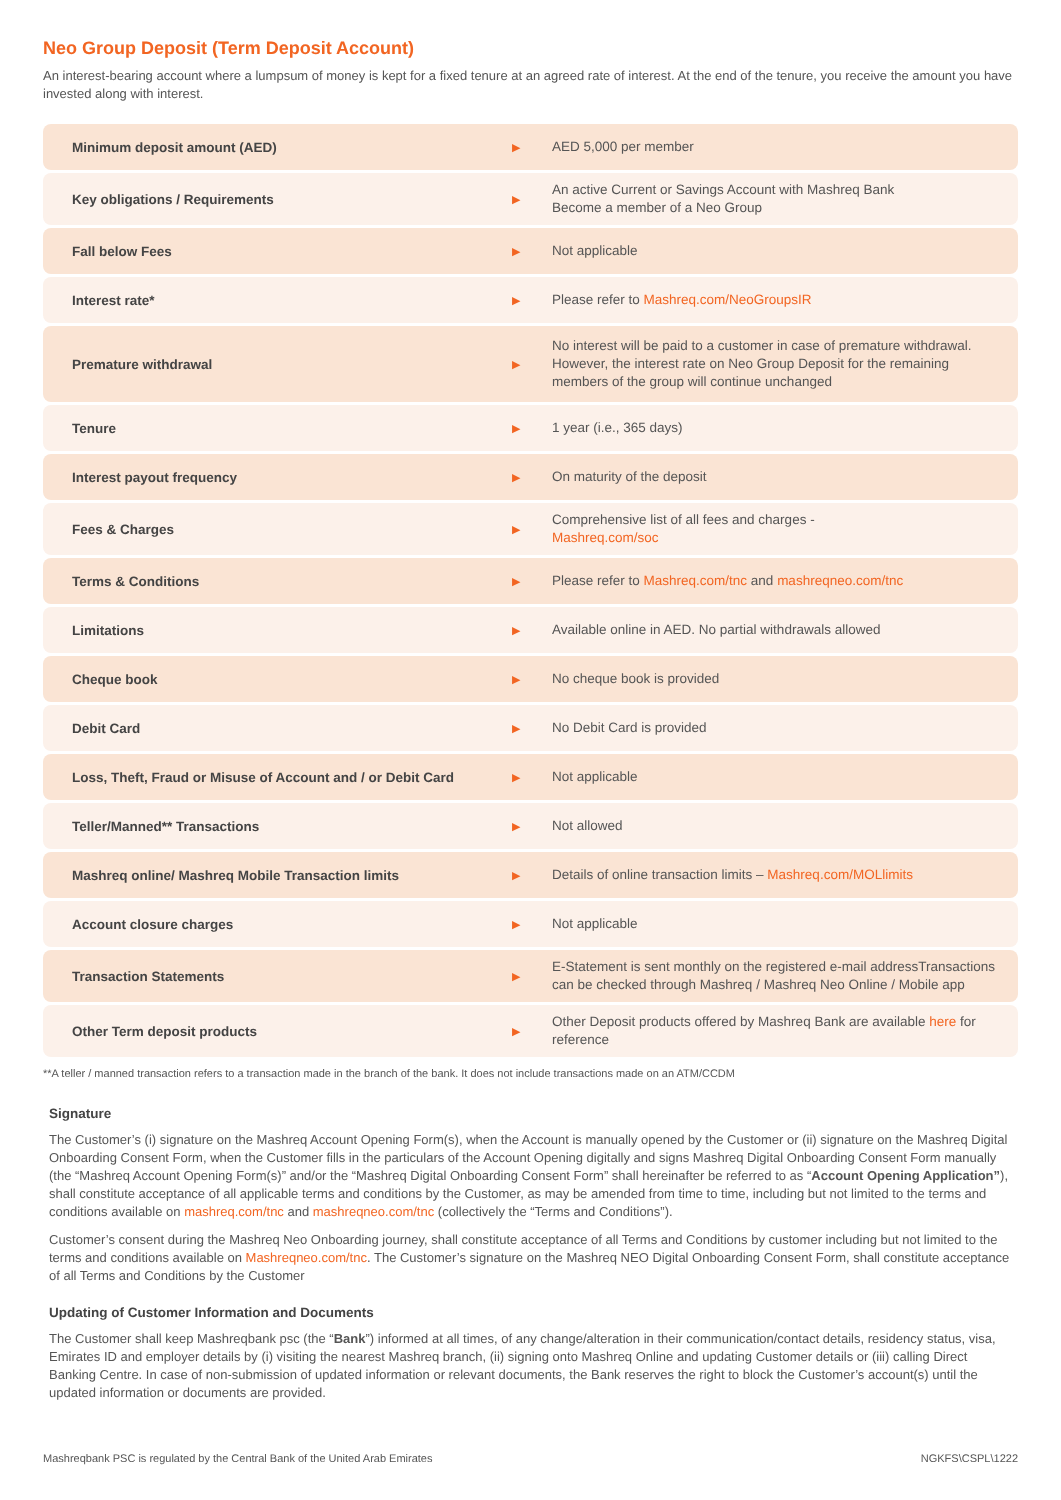Neo Group Deposit (Term Deposit Account)
An interest-bearing account where a lumpsum of money is kept for a fixed tenure at an agreed rate of interest. At the end of the tenure, you receive the amount you have invested along with interest.
| Minimum deposit amount (AED) | ▶ | AED 5,000 per member |
| Key obligations / Requirements | ▶ | An active Current or Savings Account with Mashreq Bank Become a member of a Neo Group |
| Fall below Fees | ▶ | Not applicable |
| Interest rate* | ▶ | Please refer to Mashreq.com/NeoGroupsIR |
| Premature withdrawal | ▶ | No interest will be paid to a customer in case of premature withdrawal. However, the interest rate on Neo Group Deposit for the remaining members of the group will continue unchanged |
| Tenure | ▶ | 1 year (i.e., 365 days) |
| Interest payout frequency | ▶ | On maturity of the deposit |
| Fees & Charges | ▶ | Comprehensive list of all fees and charges - Mashreq.com/soc |
| Terms & Conditions | ▶ | Please refer to Mashreq.com/tnc and mashreqneo.com/tnc |
| Limitations | ▶ | Available online in AED. No partial withdrawals allowed |
| Cheque book | ▶ | No cheque book is provided |
| Debit Card | ▶ | No Debit Card is provided |
| Loss, Theft, Fraud or Misuse of Account and / or Debit Card | ▶ | Not applicable |
| Teller/Manned** Transactions | ▶ | Not allowed |
| Mashreq online/ Mashreq Mobile Transaction limits | ▶ | Details of online transaction limits – Mashreq.com/MOLlimits |
| Account closure charges | ▶ | Not applicable |
| Transaction Statements | ▶ | E-Statement is sent monthly on the registered e-mail addressTransactions can be checked through Mashreq / Mashreq Neo Online / Mobile app |
| Other Term deposit products | ▶ | Other Deposit products offered by Mashreq Bank are available here for reference |
**A teller / manned transaction refers to a transaction made in the branch of the bank. It does not include transactions made on an ATM/CCDM
Signature
The Customer’s (i) signature on the Mashreq Account Opening Form(s), when the Account is manually opened by the Customer or (ii) signature on the Mashreq Digital Onboarding Consent Form, when the Customer fills in the particulars of the Account Opening digitally and signs Mashreq Digital Onboarding Consent Form manually (the “Mashreq Account Opening Form(s)” and/or the “Mashreq Digital Onboarding Consent Form” shall hereinafter be referred to as “Account Opening Application”), shall constitute acceptance of all applicable terms and conditions by the Customer, as may be amended from time to time, including but not limited to the terms and conditions available on mashreq.com/tnc and mashreqneo.com/tnc (collectively the “Terms and Conditions”).
Customer’s consent during the Mashreq Neo Onboarding journey, shall constitute acceptance of all Terms and Conditions by customer including but not limited to the terms and conditions available on Mashreqneo.com/tnc. The Customer’s signature on the Mashreq NEO Digital Onboarding Consent Form, shall constitute acceptance of all Terms and Conditions by the Customer
Updating of Customer Information and Documents
The Customer shall keep Mashreqbank psc (the “Bank”) informed at all times, of any change/alteration in their communication/contact details, residency status, visa, Emirates ID and employer details by (i) visiting the nearest Mashreq branch, (ii) signing onto Mashreq Online and updating Customer details or (iii) calling Direct Banking Centre. In case of non-submission of updated information or relevant documents, the Bank reserves the right to block the Customer’s account(s) until the updated information or documents are provided.
Mashreqbank PSC is regulated by the Central Bank of the United Arab Emirates NGKFS\CSPL\1222